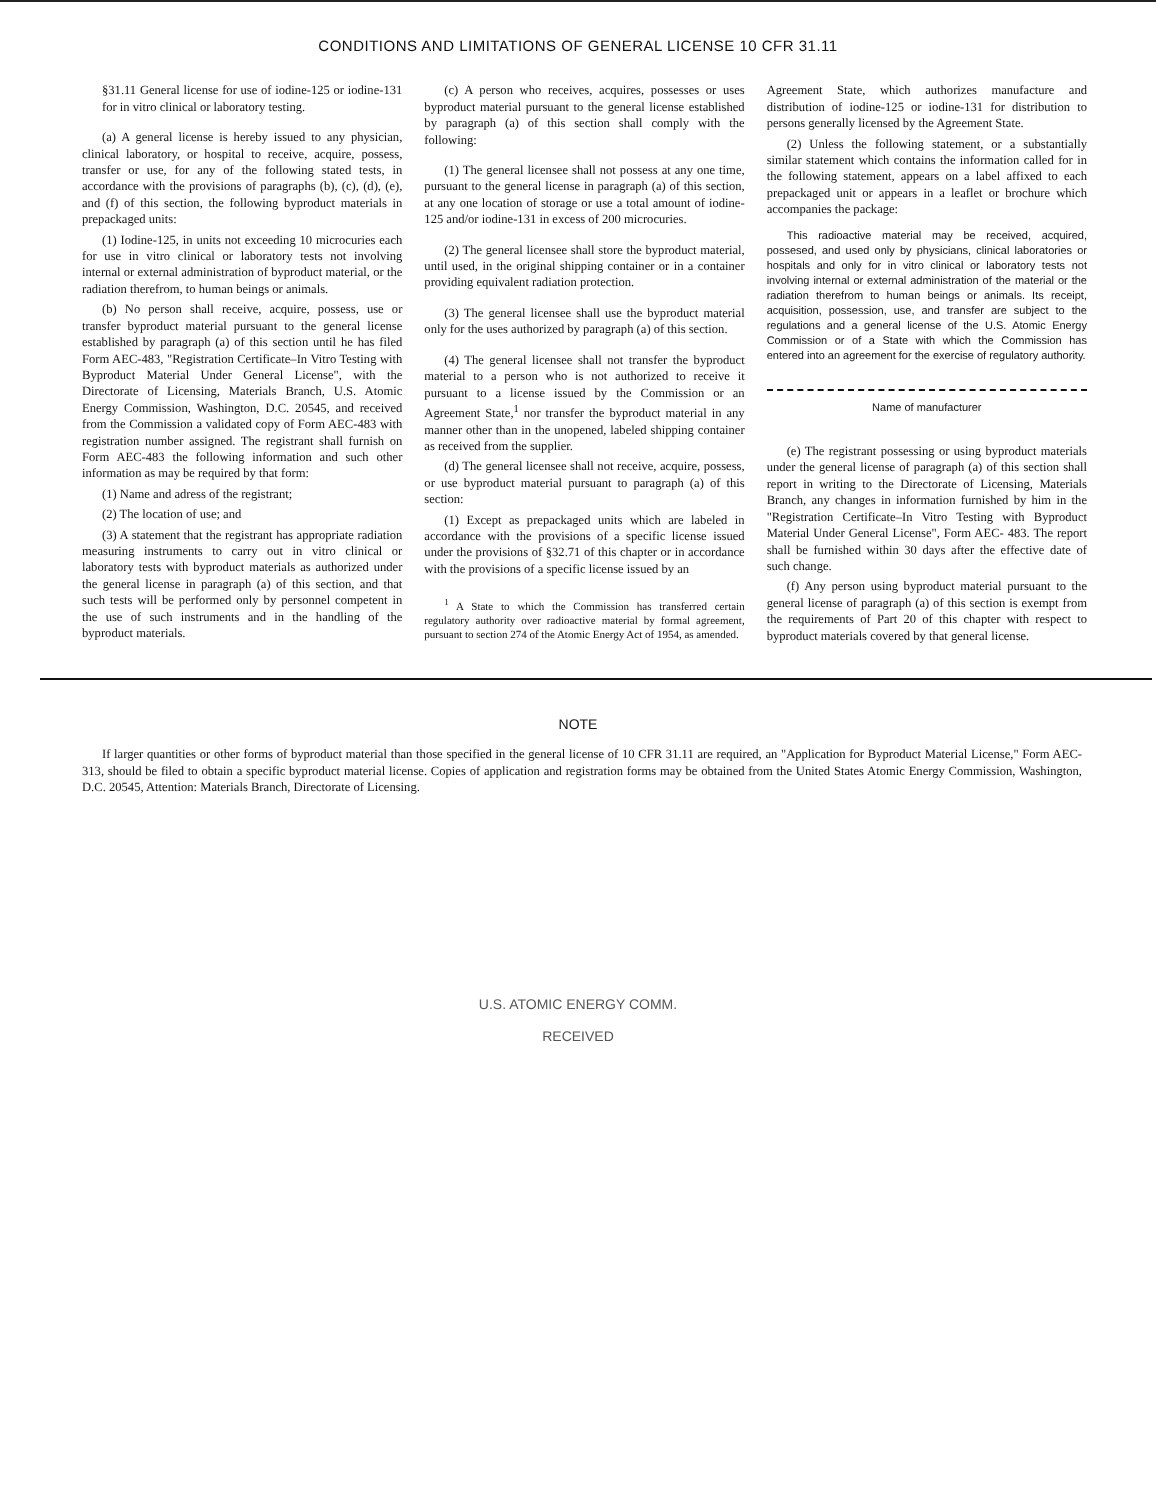CONDITIONS AND LIMITATIONS OF GENERAL LICENSE 10 CFR 31.11
§31.11 General license for use of iodine-125 or iodine-131 for in vitro clinical or laboratory testing.
(a) A general license is hereby issued to any physician, clinical laboratory, or hospital to receive, acquire, possess, transfer or use, for any of the following stated tests, in accordance with the provisions of paragraphs (b), (c), (d), (e), and (f) of this section, the following byproduct materials in prepackaged units:
(1) Iodine-125, in units not exceeding 10 microcuries each for use in vitro clinical or laboratory tests not involving internal or external administration of byproduct material, or the radiation therefrom, to human beings or animals.
(b) No person shall receive, acquire, possess, use or transfer byproduct material pursuant to the general license established by paragraph (a) of this section until he has filed Form AEC-483, "Registration Certificate–In Vitro Testing with Byproduct Material Under General License", with the Directorate of Licensing, Materials Branch, U.S. Atomic Energy Commission, Washington, D.C. 20545, and received from the Commission a validated copy of Form AEC-483 with registration number assigned. The registrant shall furnish on Form AEC-483 the following information and such other information as may be required by that form:
(1) Name and adress of the registrant;
(2) The location of use; and
(3) A statement that the registrant has appropriate radiation measuring instruments to carry out in vitro clinical or laboratory tests with byproduct materials as authorized under the general license in paragraph (a) of this section, and that such tests will be performed only by personnel competent in the use of such instruments and in the handling of the byproduct materials.
(c) A person who receives, acquires, possesses or uses byproduct material pursuant to the general license established by paragraph (a) of this section shall comply with the following:
(1) The general licensee shall not possess at any one time, pursuant to the general license in paragraph (a) of this section, at any one location of storage or use a total amount of iodine-125 and/or iodine-131 in excess of 200 microcuries.
(2) The general licensee shall store the byproduct material, until used, in the original shipping container or in a container providing equivalent radiation protection.
(3) The general licensee shall use the byproduct material only for the uses authorized by paragraph (a) of this section.
(4) The general licensee shall not transfer the byproduct material to a person who is not authorized to receive it pursuant to a license issued by the Commission or an Agreement State,<sup>1</sup> nor transfer the byproduct material in any manner other than in the unopened, labeled shipping container as received from the supplier.
(d) The general licensee shall not receive, acquire, possess, or use byproduct material pursuant to paragraph (a) of this section:
(1) Except as prepackaged units which are labeled in accordance with the provisions of a specific license issued under the provisions of §32.71 of this chapter or in accordance with the provisions of a specific license issued by an
<sup>1</sup> A State to which the Commission has transferred certain regulatory authority over radioactive material by formal agreement, pursuant to section 274 of the Atomic Energy Act of 1954, as amended.
Agreement State, which authorizes manufacture and distribution of iodine-125 or iodine-131 for distribution to persons generally licensed by the Agreement State.
(2) Unless the following statement, or a substantially similar statement which contains the information called for in the following statement, appears on a label affixed to each prepackaged unit or appears in a leaflet or brochure which accompanies the package:
This radioactive material may be received, acquired, possesed, and used only by physicians, clinical laboratories or hospitals and only for in vitro clinical or laboratory tests not involving internal or external administration of the material or the radiation therefrom to human beings or animals. Its receipt, acquisition, possession, use, and transfer are subject to the regulations and a general license of the U.S. Atomic Energy Commission or of a State with which the Commission has entered into an agreement for the exercise of regulatory authority.
Name of manufacturer
(e) The registrant possessing or using byproduct materials under the general license of paragraph (a) of this section shall report in writing to the Directorate of Licensing, Materials Branch, any changes in information furnished by him in the "Registration Certificate–In Vitro Testing with Byproduct Material Under General License", Form AEC- 483. The report shall be furnished within 30 days after the effective date of such change.
(f) Any person using byproduct material pursuant to the general license of paragraph (a) of this section is exempt from the requirements of Part 20 of this chapter with respect to byproduct materials covered by that general license.
NOTE
If larger quantities or other forms of byproduct material than those specified in the general license of 10 CFR 31.11 are required, an "Application for Byproduct Material License," Form AEC-313, should be filed to obtain a specific byproduct material license. Copies of application and registration forms may be obtained from the United States Atomic Energy Commission, Washington, D.C. 20545, Attention: Materials Branch, Directorate of Licensing.
U.S. ATOMIC ENERGY COMM.
RECEIVED